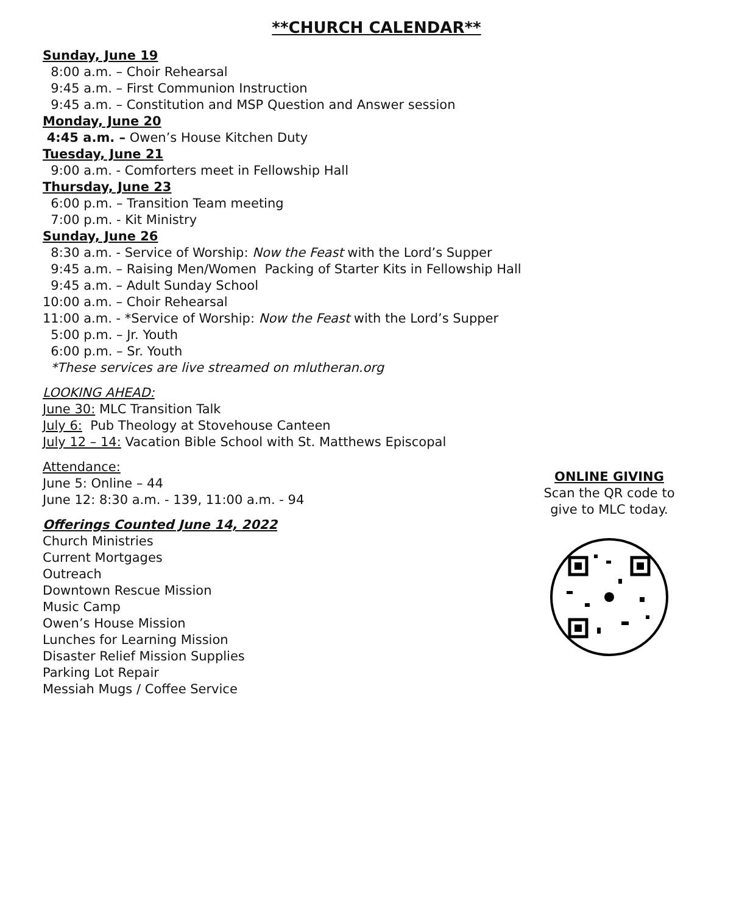**CHURCH CALENDAR**
Sunday, June 19
8:00 a.m. – Choir Rehearsal
9:45 a.m. – First Communion Instruction
9:45 a.m. – Constitution and MSP Question and Answer session
Monday, June 20
4:45 a.m. – Owen’s House Kitchen Duty
Tuesday, June 21
9:00 a.m. - Comforters meet in Fellowship Hall
Thursday, June 23
6:00 p.m. – Transition Team meeting
7:00 p.m. - Kit Ministry
Sunday, June 26
8:30 a.m. - Service of Worship: Now the Feast with the Lord’s Supper
9:45 a.m. – Raising Men/Women Packing of Starter Kits in Fellowship Hall
9:45 a.m. – Adult Sunday School
10:00 a.m. – Choir Rehearsal
11:00 a.m. - *Service of Worship: Now the Feast with the Lord’s Supper
5:00 p.m. – Jr. Youth
6:00 p.m. – Sr. Youth
*These services are live streamed on mlutheran.org
LOOKING AHEAD:
June 30: MLC Transition Talk
July 6: Pub Theology at Stovehouse Canteen
July 12 – 14: Vacation Bible School with St. Matthews Episcopal
Attendance:
June 5: Online – 44
June 12: 8:30 a.m. - 139, 11:00 a.m. - 94
Offerings Counted June 14, 2022
Church Ministries
Current Mortgages
Outreach
Downtown Rescue Mission
Music Camp
Owen’s House Mission
Lunches for Learning Mission
Disaster Relief Mission Supplies
Parking Lot Repair
Messiah Mugs / Coffee Service
ONLINE GIVING
Scan the QR code to
give to MLC today.